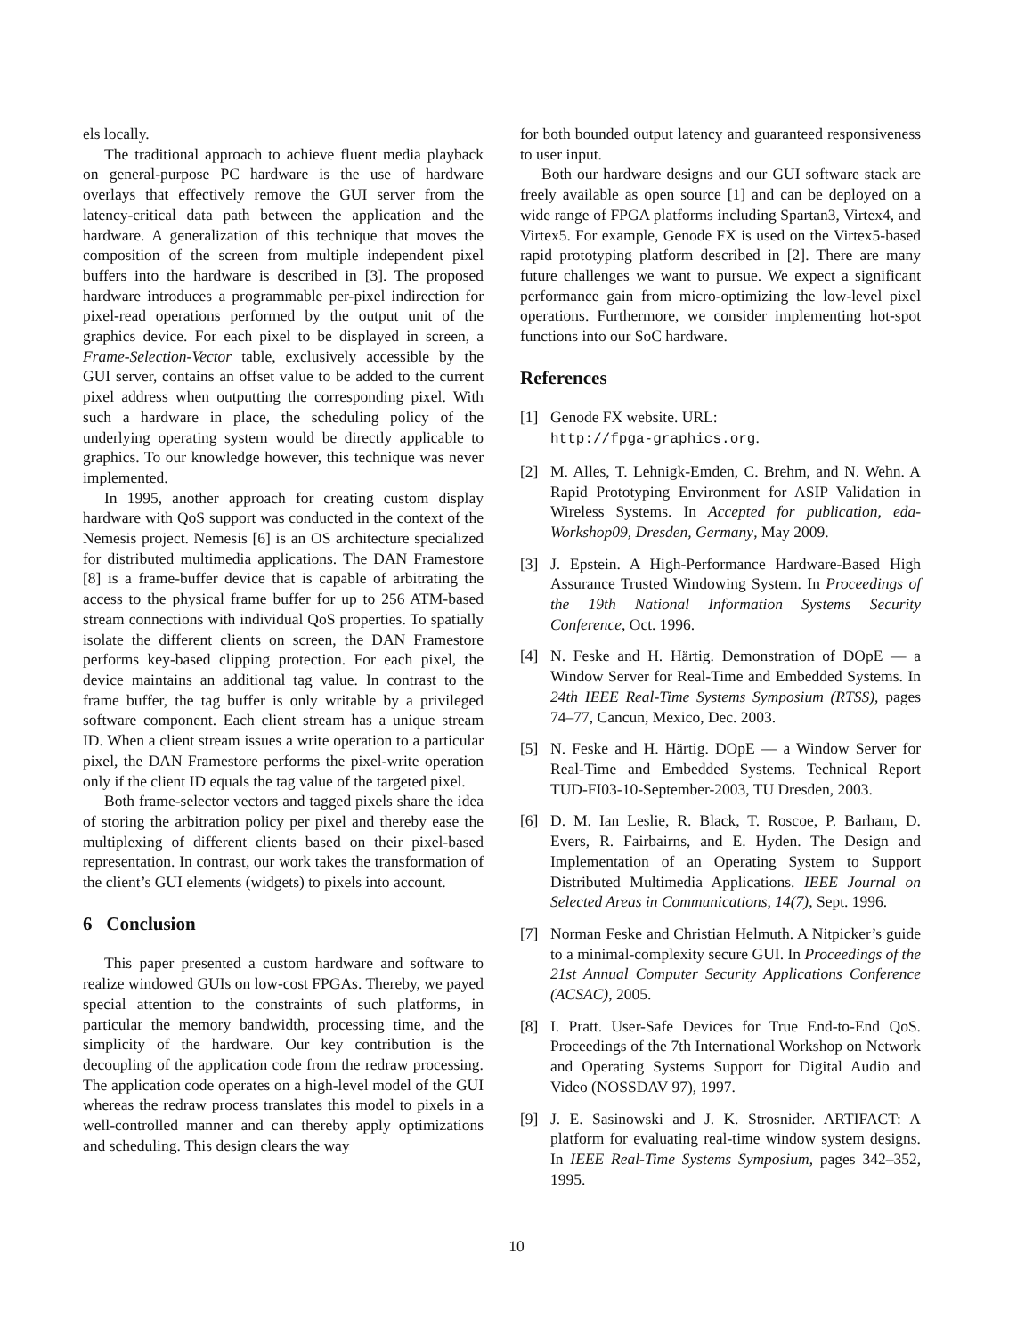els locally.
The traditional approach to achieve fluent media playback on general-purpose PC hardware is the use of hardware overlays that effectively remove the GUI server from the latency-critical data path between the application and the hardware. A generalization of this technique that moves the composition of the screen from multiple independent pixel buffers into the hardware is described in [3]. The proposed hardware introduces a programmable per-pixel indirection for pixel-read operations performed by the output unit of the graphics device. For each pixel to be displayed in screen, a Frame-Selection-Vector table, exclusively accessible by the GUI server, contains an offset value to be added to the current pixel address when outputting the corresponding pixel. With such a hardware in place, the scheduling policy of the underlying operating system would be directly applicable to graphics. To our knowledge however, this technique was never implemented.
In 1995, another approach for creating custom display hardware with QoS support was conducted in the context of the Nemesis project. Nemesis [6] is an OS architecture specialized for distributed multimedia applications. The DAN Framestore [8] is a frame-buffer device that is capable of arbitrating the access to the physical frame buffer for up to 256 ATM-based stream connections with individual QoS properties. To spatially isolate the different clients on screen, the DAN Framestore performs key-based clipping protection. For each pixel, the device maintains an additional tag value. In contrast to the frame buffer, the tag buffer is only writable by a privileged software component. Each client stream has a unique stream ID. When a client stream issues a write operation to a particular pixel, the DAN Framestore performs the pixel-write operation only if the client ID equals the tag value of the targeted pixel.
Both frame-selector vectors and tagged pixels share the idea of storing the arbitration policy per pixel and thereby ease the multiplexing of different clients based on their pixel-based representation. In contrast, our work takes the transformation of the client’s GUI elements (widgets) to pixels into account.
6 Conclusion
This paper presented a custom hardware and software to realize windowed GUIs on low-cost FPGAs. Thereby, we payed special attention to the constraints of such platforms, in particular the memory bandwidth, processing time, and the simplicity of the hardware. Our key contribution is the decoupling of the application code from the redraw processing. The application code operates on a high-level model of the GUI whereas the redraw process translates this model to pixels in a well-controlled manner and can thereby apply optimizations and scheduling. This design clears the way
for both bounded output latency and guaranteed responsiveness to user input.
Both our hardware designs and our GUI software stack are freely available as open source [1] and can be deployed on a wide range of FPGA platforms including Spartan3, Virtex4, and Virtex5. For example, Genode FX is used on the Virtex5-based rapid prototyping platform described in [2]. There are many future challenges we want to pursue. We expect a significant performance gain from micro-optimizing the low-level pixel operations. Furthermore, we consider implementing hot-spot functions into our SoC hardware.
References
[1] Genode FX website. URL:
http://fpga-graphics.org.
[2] M. Alles, T. Lehnigk-Emden, C. Brehm, and N. Wehn. A Rapid Prototyping Environment for ASIP Validation in Wireless Systems. In Accepted for publication, eda-Workshop09, Dresden, Germany, May 2009.
[3] J. Epstein. A High-Performance Hardware-Based High Assurance Trusted Windowing System. In Proceedings of the 19th National Information Systems Security Conference, Oct. 1996.
[4] N. Feske and H. Härtig. Demonstration of DOpE — a Window Server for Real-Time and Embedded Systems. In 24th IEEE Real-Time Systems Symposium (RTSS), pages 74–77, Cancun, Mexico, Dec. 2003.
[5] N. Feske and H. Härtig. DOpE — a Window Server for Real-Time and Embedded Systems. Technical Report TUD-FI03-10-September-2003, TU Dresden, 2003.
[6] D. M. Ian Leslie, R. Black, T. Roscoe, P. Barham, D. Evers, R. Fairbairns, and E. Hyden. The Design and Implementation of an Operating System to Support Distributed Multimedia Applications. IEEE Journal on Selected Areas in Communications, 14(7), Sept. 1996.
[7] Norman Feske and Christian Helmuth. A Nitpicker’s guide to a minimal-complexity secure GUI. In Proceedings of the 21st Annual Computer Security Applications Conference (ACSAC), 2005.
[8] I. Pratt. User-Safe Devices for True End-to-End QoS. Proceedings of the 7th International Workshop on Network and Operating Systems Support for Digital Audio and Video (NOSSDAV 97), 1997.
[9] J. E. Sasinowski and J. K. Strosnider. ARTIFACT: A platform for evaluating real-time window system designs. In IEEE Real-Time Systems Symposium, pages 342–352, 1995.
10